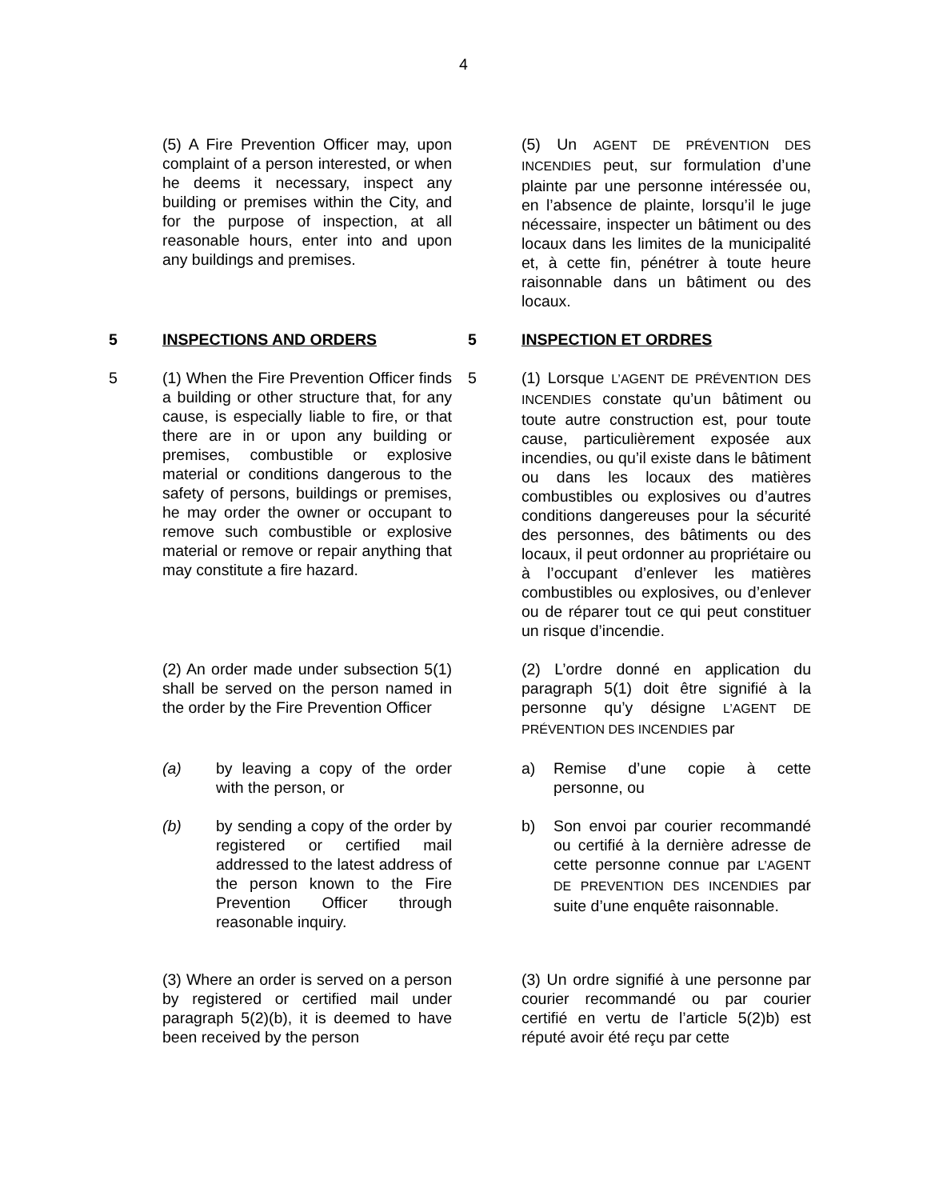4
(5) A Fire Prevention Officer may, upon complaint of a person interested, or when he deems it necessary, inspect any building or premises within the City, and for the purpose of inspection, at all reasonable hours, enter into and upon any buildings and premises.
(5) Un AGENT DE PRÉVENTION DES INCENDIES peut, sur formulation d’une plainte par une personne intéressée ou, en l’absence de plainte, lorsqu’il le juge nécessaire, inspecter un bâtiment ou des locaux dans les limites de la municipalité et, à cette fin, pénétrer à toute heure raisonnable dans un bâtiment ou des locaux.
5 INSPECTIONS AND ORDERS 5 INSPECTION ET ORDRES
5 (1) When the Fire Prevention Officer finds a building or other structure that, for any cause, is especially liable to fire, or that there are in or upon any building or premises, combustible or explosive material or conditions dangerous to the safety of persons, buildings or premises, he may order the owner or occupant to remove such combustible or explosive material or remove or repair anything that may constitute a fire hazard.
5 (1) Lorsque L’AGENT DE PRÉVENTION DES INCENDIES constate qu’un bâtiment ou toute autre construction est, pour toute cause, particulièrement exposée aux incendies, ou qu’il existe dans le bâtiment ou dans les locaux des matières combustibles ou explosives ou d’autres conditions dangereuses pour la sécurité des personnes, des bâtiments ou des locaux, il peut ordonner au propriétaire ou à l’occupant d’enlever les matières combustibles ou explosives, ou d’enlever ou de réparer tout ce qui peut constituer un risque d’incendie.
(2) An order made under subsection 5(1) shall be served on the person named in the order by the Fire Prevention Officer
(2) L’ordre donné en application du paragraph 5(1) doit être signifié à la personne qu’y désigne L’AGENT DE PRÉVENTION DES INCENDIES par
(a) by leaving a copy of the order with the person, or
a) Remise d’une copie à cette personne, ou
(b) by sending a copy of the order by registered or certified mail addressed to the latest address of the person known to the Fire Prevention Officer through reasonable inquiry.
b) Son envoi par courier recommandé ou certifié à la dernière adresse de cette personne connue par L’AGENT DE PREVENTION DES INCENDIES par suite d’une enquête raisonnable.
(3) Where an order is served on a person by registered or certified mail under paragraph 5(2)(b), it is deemed to have been received by the person
(3) Un ordre signifié à une personne par courier recommandé ou par courier certifié en vertu de l’article 5(2)b) est réputé avoir été reçu par cette